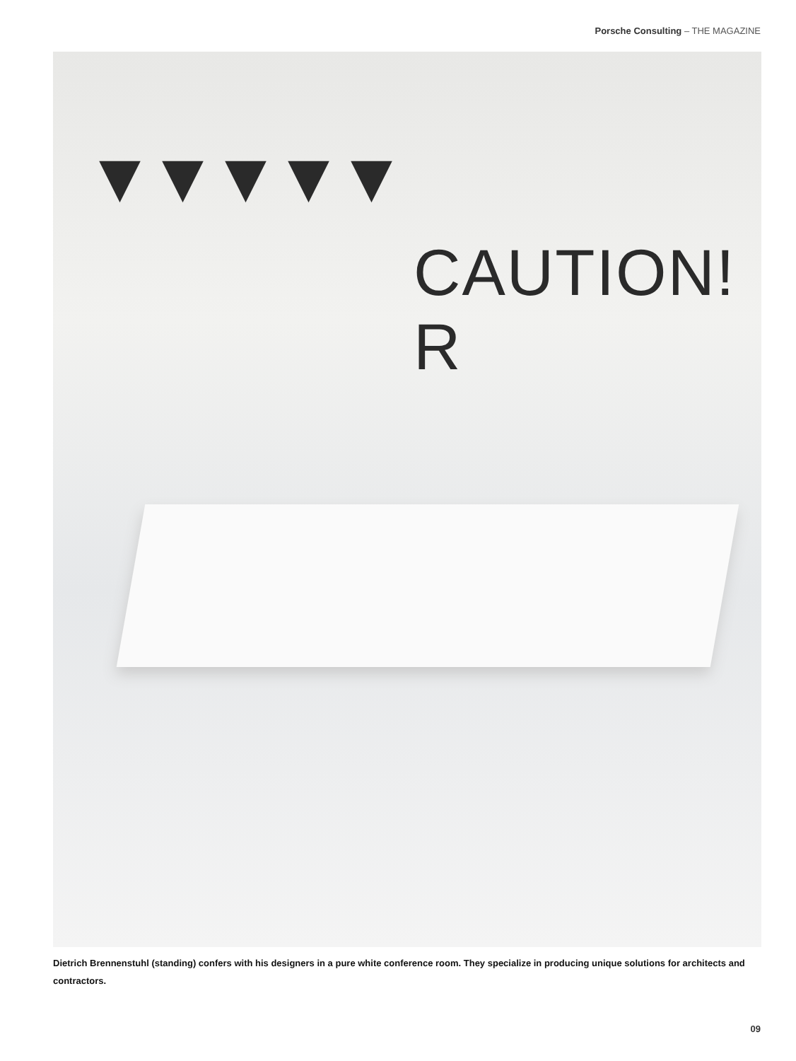Porsche Consulting – THE MAGAZINE
▼▼▼▼▼
CAUTION! R
Dietrich Brennenstuhl (standing) confers with his designers in a pure white conference room. They specialize in producing unique solutions for architects and contractors.
09